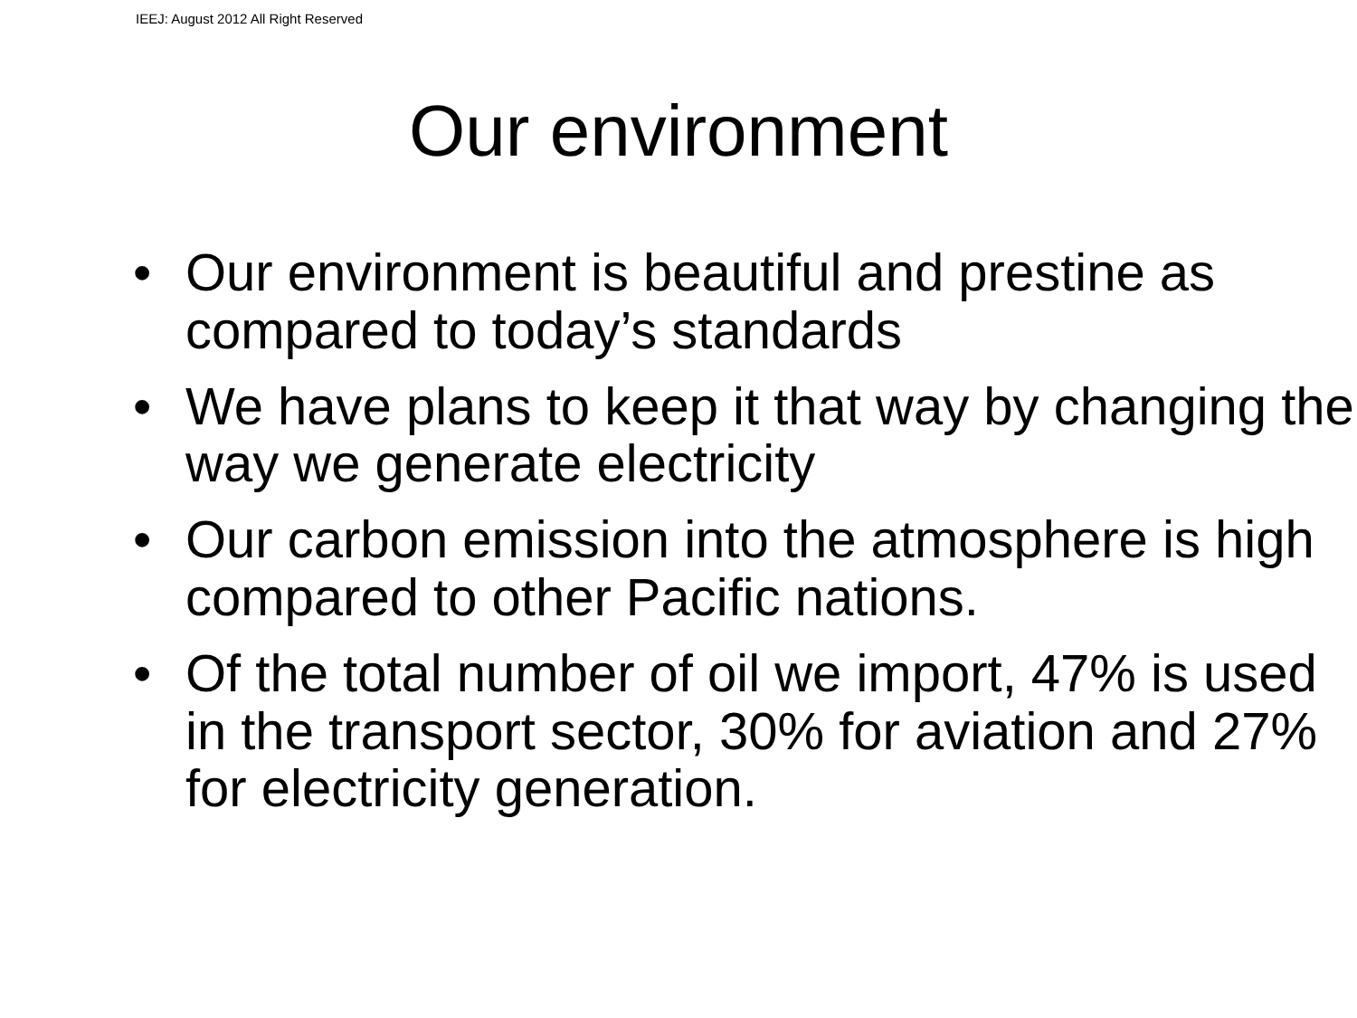IEEJ: August 2012 All Right Reserved
Our environment
• Our environment is beautiful and prestine as compared to today’s standards
• We have plans to keep it that way by changing the way we generate electricity
• Our carbon emission into the atmosphere is high compared to other Pacific nations.
• Of the total number of oil we import, 47% is used in the transport sector, 30% for aviation and 27% for electricity generation.